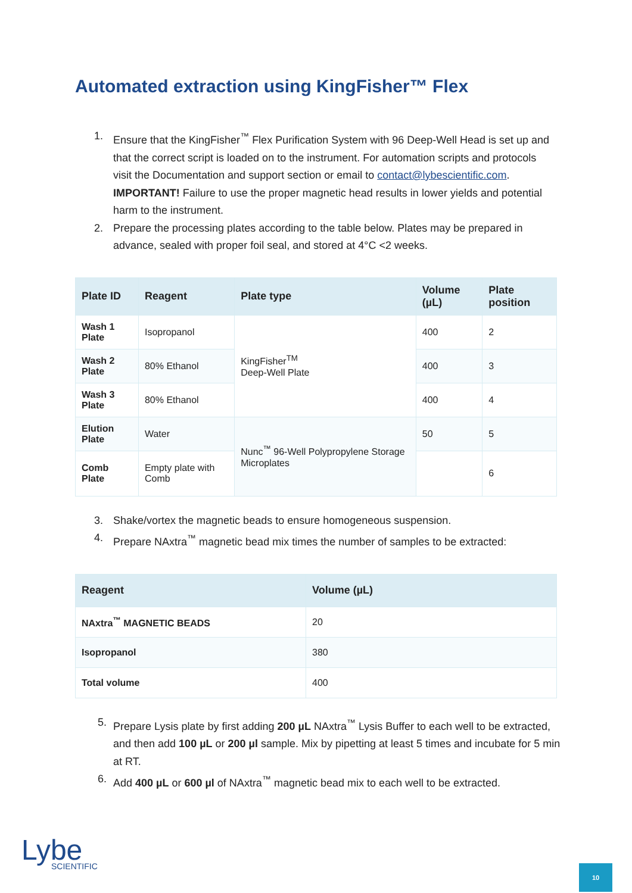Automated extraction using KingFisher™ Flex
1. Ensure that the KingFisher<sup>™</sup> Flex Purification System with 96 Deep-Well Head is set up and that the correct script is loaded on to the instrument. For automation scripts and protocols visit the Documentation and support section or email to contact@lybescientific.com.
IMPORTANT! Failure to use the proper magnetic head results in lower yields and potential harm to the instrument.
2. Prepare the processing plates according to the table below. Plates may be prepared in advance, sealed with proper foil seal, and stored at 4°C <2 weeks.
| Plate ID | Reagent | Plate type | Volume (µL) | Plate position |
| --- | --- | --- | --- | --- |
| Wash 1 Plate | Isopropanol | KingFisher<sup>TM</sup> Deep-Well Plate | 400 | 2 |
| Wash 2 Plate | 80% Ethanol | | 400 | 3 |
| Wash 3 Plate | 80% Ethanol | | 400 | 4 |
| Elution Plate | Water | Nunc<sup>™</sup> 96-Well Polypropylene Storage Microplates | 50 | 5 |
| Comb Plate | Empty plate with Comb | | | 6 |
3. Shake/vortex the magnetic beads to ensure homogeneous suspension.
4. Prepare NAxtra<sup>™</sup> magnetic bead mix times the number of samples to be extracted:
| Reagent | Volume (µL) |
| --- | --- |
| NAxtra<sup>™</sup> MAGNETIC BEADS | 20 |
| Isopropanol | 380 |
| Total volume | 400 |
5. Prepare Lysis plate by first adding 200 µL NAxtra<sup>™</sup> Lysis Buffer to each well to be extracted, and then add 100 µL or 200 µl sample. Mix by pipetting at least 5 times and incubate for 5 min at RT.
6. Add 400 µL or 600 µl of NAxtra<sup>™</sup> magnetic bead mix to each well to be extracted.
Lybe
SCIENTIFIC
10